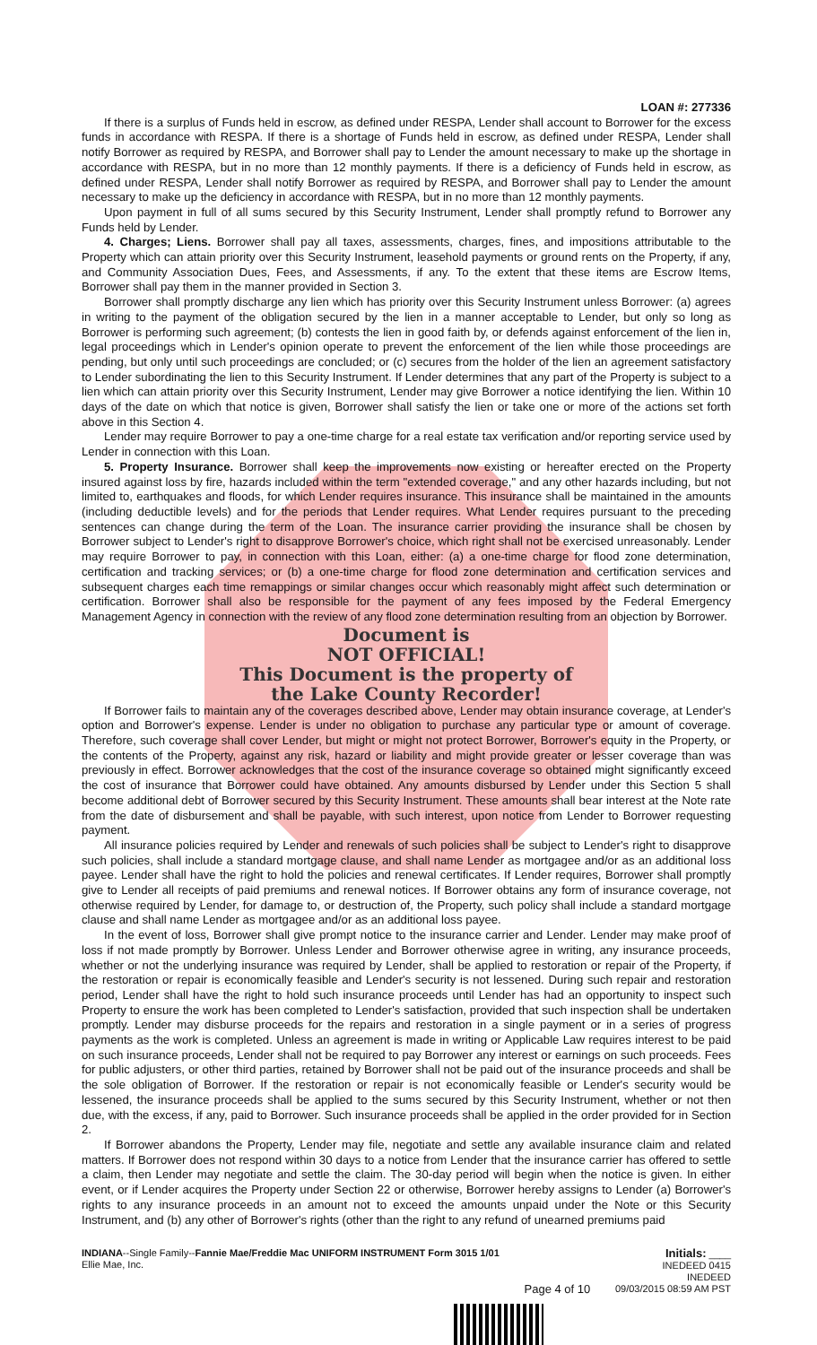LOAN #: 277336
If there is a surplus of Funds held in escrow, as defined under RESPA, Lender shall account to Borrower for the excess funds in accordance with RESPA. If there is a shortage of Funds held in escrow, as defined under RESPA, Lender shall notify Borrower as required by RESPA, and Borrower shall pay to Lender the amount necessary to make up the shortage in accordance with RESPA, but in no more than 12 monthly payments. If there is a deficiency of Funds held in escrow, as defined under RESPA, Lender shall notify Borrower as required by RESPA, and Borrower shall pay to Lender the amount necessary to make up the deficiency in accordance with RESPA, but in no more than 12 monthly payments.
Upon payment in full of all sums secured by this Security Instrument, Lender shall promptly refund to Borrower any Funds held by Lender.
4. Charges; Liens. Borrower shall pay all taxes, assessments, charges, fines, and impositions attributable to the Property which can attain priority over this Security Instrument, leasehold payments or ground rents on the Property, if any, and Community Association Dues, Fees, and Assessments, if any. To the extent that these items are Escrow Items, Borrower shall pay them in the manner provided in Section 3.
Borrower shall promptly discharge any lien which has priority over this Security Instrument unless Borrower: (a) agrees in writing to the payment of the obligation secured by the lien in a manner acceptable to Lender, but only so long as Borrower is performing such agreement; (b) contests the lien in good faith by, or defends against enforcement of the lien in, legal proceedings which in Lender's opinion operate to prevent the enforcement of the lien while those proceedings are pending, but only until such proceedings are concluded; or (c) secures from the holder of the lien an agreement satisfactory to Lender subordinating the lien to this Security Instrument. If Lender determines that any part of the Property is subject to a lien which can attain priority over this Security Instrument, Lender may give Borrower a notice identifying the lien. Within 10 days of the date on which that notice is given, Borrower shall satisfy the lien or take one or more of the actions set forth above in this Section 4.
Lender may require Borrower to pay a one-time charge for a real estate tax verification and/or reporting service used by Lender in connection with this Loan.
5. Property Insurance. Borrower shall keep the improvements now existing or hereafter erected on the Property insured against loss by fire, hazards included within the term "extended coverage," and any other hazards including, but not limited to, earthquakes and floods, for which Lender requires insurance. This insurance shall be maintained in the amounts (including deductible levels) and for the periods that Lender requires. What Lender requires pursuant to the preceding sentences can change during the term of the Loan. The insurance carrier providing the insurance shall be chosen by Borrower subject to Lender's right to disapprove Borrower's choice, which right shall not be exercised unreasonably. Lender may require Borrower to pay, in connection with this Loan, either: (a) a one-time charge for flood zone determination, certification and tracking services; or (b) a one-time charge for flood zone determination and certification services and subsequent charges each time remappings or similar changes occur which reasonably might affect such determination or certification. Borrower shall also be responsible for the payment of any fees imposed by the Federal Emergency Management Agency in connection with the review of any flood zone determination resulting from an objection by Borrower.
Document is
NOT OFFICIAL!
This Document is the property of
the Lake County Recorder!
If Borrower fails to maintain any of the coverages described above, Lender may obtain insurance coverage, at Lender's option and Borrower's expense. Lender is under no obligation to purchase any particular type or amount of coverage. Therefore, such coverage shall cover Lender, but might or might not protect Borrower, Borrower's equity in the Property, or the contents of the Property, against any risk, hazard or liability and might provide greater or lesser coverage than was previously in effect. Borrower acknowledges that the cost of the insurance coverage so obtained might significantly exceed the cost of insurance that Borrower could have obtained. Any amounts disbursed by Lender under this Section 5 shall become additional debt of Borrower secured by this Security Instrument. These amounts shall bear interest at the Note rate from the date of disbursement and shall be payable, with such interest, upon notice from Lender to Borrower requesting payment.
All insurance policies required by Lender and renewals of such policies shall be subject to Lender's right to disapprove such policies, shall include a standard mortgage clause, and shall name Lender as mortgagee and/or as an additional loss payee. Lender shall have the right to hold the policies and renewal certificates. If Lender requires, Borrower shall promptly give to Lender all receipts of paid premiums and renewal notices. If Borrower obtains any form of insurance coverage, not otherwise required by Lender, for damage to, or destruction of, the Property, such policy shall include a standard mortgage clause and shall name Lender as mortgagee and/or as an additional loss payee.
In the event of loss, Borrower shall give prompt notice to the insurance carrier and Lender. Lender may make proof of loss if not made promptly by Borrower. Unless Lender and Borrower otherwise agree in writing, any insurance proceeds, whether or not the underlying insurance was required by Lender, shall be applied to restoration or repair of the Property, if the restoration or repair is economically feasible and Lender's security is not lessened. During such repair and restoration period, Lender shall have the right to hold such insurance proceeds until Lender has had an opportunity to inspect such Property to ensure the work has been completed to Lender's satisfaction, provided that such inspection shall be undertaken promptly. Lender may disburse proceeds for the repairs and restoration in a single payment or in a series of progress payments as the work is completed. Unless an agreement is made in writing or Applicable Law requires interest to be paid on such insurance proceeds, Lender shall not be required to pay Borrower any interest or earnings on such proceeds. Fees for public adjusters, or other third parties, retained by Borrower shall not be paid out of the insurance proceeds and shall be the sole obligation of Borrower. If the restoration or repair is not economically feasible or Lender's security would be lessened, the insurance proceeds shall be applied to the sums secured by this Security Instrument, whether or not then due, with the excess, if any, paid to Borrower. Such insurance proceeds shall be applied in the order provided for in Section 2.
If Borrower abandons the Property, Lender may file, negotiate and settle any available insurance claim and related matters. If Borrower does not respond within 30 days to a notice from Lender that the insurance carrier has offered to settle a claim, then Lender may negotiate and settle the claim. The 30-day period will begin when the notice is given. In either event, or if Lender acquires the Property under Section 22 or otherwise, Borrower hereby assigns to Lender (a) Borrower's rights to any insurance proceeds in an amount not to exceed the amounts unpaid under the Note or this Security Instrument, and (b) any other of Borrower's rights (other than the right to any refund of unearned premiums paid
INDIANA--Single Family--Fannie Mae/Freddie Mac UNIFORM INSTRUMENT Form 3015 1/01
Ellie Mae, Inc.
Page 4 of 10 Initials: ____
INEDEED 0415
INEDEED
09/03/2015 08:59 AM PST